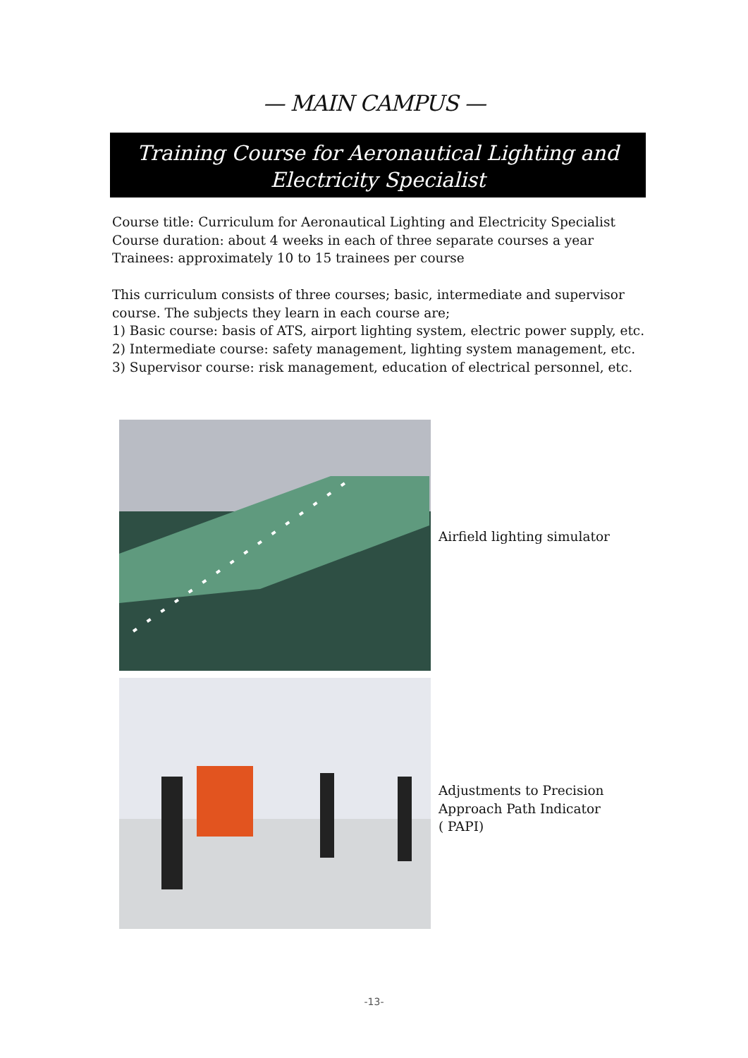— MAIN CAMPUS —
Training Course for Aeronautical Lighting and
Electricity Specialist
Course title: Curriculum for Aeronautical Lighting and Electricity Specialist
Course duration: about 4 weeks in each of three separate courses a year
Trainees: approximately 10 to 15 trainees per course
This curriculum consists of three courses; basic, intermediate and supervisor course. The subjects they learn in each course are;
1) Basic course: basis of ATS, airport lighting system, electric power supply, etc.
2) Intermediate course: safety management, lighting system management, etc.
3) Supervisor course: risk management, education of electrical personnel, etc.
Airfield lighting simulator
Adjustments to Precision
Approach Path Indicator
( PAPI)
-13-